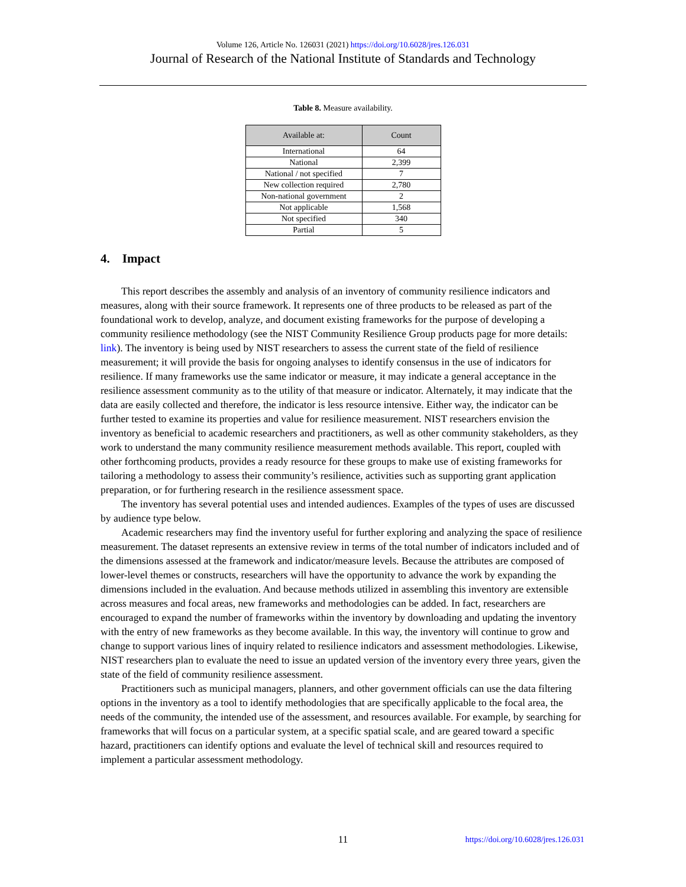Volume 126, Article No. 126031 (2021) https://doi.org/10.6028/jres.126.031
Journal of Research of the National Institute of Standards and Technology
Table 8. Measure availability.
| Available at: | Count |
| --- | --- |
| International | 64 |
| National | 2,399 |
| National / not specified | 7 |
| New collection required | 2,780 |
| Non-national government | 2 |
| Not applicable | 1,568 |
| Not specified | 340 |
| Partial | 5 |
4. Impact
This report describes the assembly and analysis of an inventory of community resilience indicators and measures, along with their source framework. It represents one of three products to be released as part of the foundational work to develop, analyze, and document existing frameworks for the purpose of developing a community resilience methodology (see the NIST Community Resilience Group products page for more details: link). The inventory is being used by NIST researchers to assess the current state of the field of resilience measurement; it will provide the basis for ongoing analyses to identify consensus in the use of indicators for resilience. If many frameworks use the same indicator or measure, it may indicate a general acceptance in the resilience assessment community as to the utility of that measure or indicator. Alternately, it may indicate that the data are easily collected and therefore, the indicator is less resource intensive. Either way, the indicator can be further tested to examine its properties and value for resilience measurement. NIST researchers envision the inventory as beneficial to academic researchers and practitioners, as well as other community stakeholders, as they work to understand the many community resilience measurement methods available. This report, coupled with other forthcoming products, provides a ready resource for these groups to make use of existing frameworks for tailoring a methodology to assess their community’s resilience, activities such as supporting grant application preparation, or for furthering research in the resilience assessment space.
The inventory has several potential uses and intended audiences. Examples of the types of uses are discussed by audience type below.
Academic researchers may find the inventory useful for further exploring and analyzing the space of resilience measurement. The dataset represents an extensive review in terms of the total number of indicators included and of the dimensions assessed at the framework and indicator/measure levels. Because the attributes are composed of lower-level themes or constructs, researchers will have the opportunity to advance the work by expanding the dimensions included in the evaluation. And because methods utilized in assembling this inventory are extensible across measures and focal areas, new frameworks and methodologies can be added. In fact, researchers are encouraged to expand the number of frameworks within the inventory by downloading and updating the inventory with the entry of new frameworks as they become available. In this way, the inventory will continue to grow and change to support various lines of inquiry related to resilience indicators and assessment methodologies. Likewise, NIST researchers plan to evaluate the need to issue an updated version of the inventory every three years, given the state of the field of community resilience assessment.
Practitioners such as municipal managers, planners, and other government officials can use the data filtering options in the inventory as a tool to identify methodologies that are specifically applicable to the focal area, the needs of the community, the intended use of the assessment, and resources available. For example, by searching for frameworks that will focus on a particular system, at a specific spatial scale, and are geared toward a specific hazard, practitioners can identify options and evaluate the level of technical skill and resources required to implement a particular assessment methodology.
11
https://doi.org/10.6028/jres.126.031